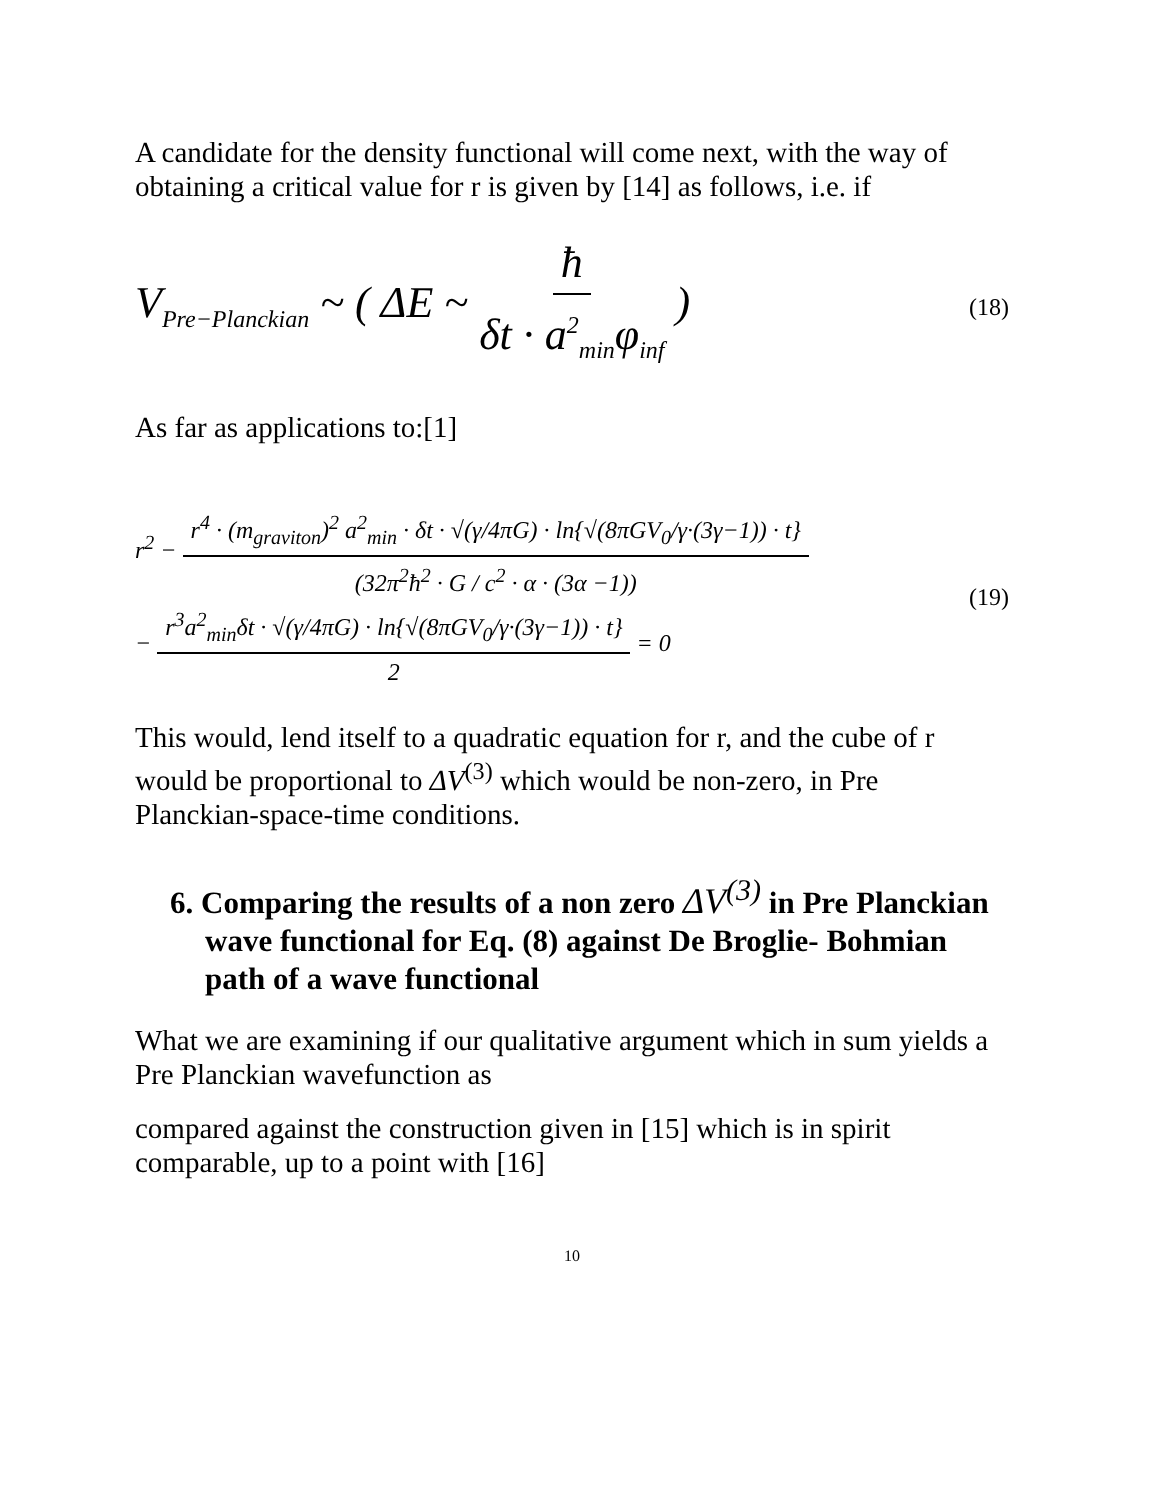A candidate for the density functional will come next, with the way of obtaining a critical value for r is given by [14] as follows, i.e. if
V<sub>Pre−Planckian</sub> ~ ( ΔE ~ ħ δt · a<sup>2</sup><sub>min</sub>φ<sub>inf</sub> ) (18)
As far as applications to:[1]
r<sup>2</sup> − r<sup>4</sup> · (m<sub>graviton</sub>)<sup>2</sup> a<sup>2</sup><sub>min</sub> · δt · √(γ/4πG) · ln{√(8πGV<sub>0</sub>/γ·(3γ−1)) · t} (32π<sup>2</sup>ħ<sup>2</sup> · G / c<sup>2</sup> · α · (3α −1))
− r<sup>3</sup>a<sup>2</sup><sub>min</sub>δt · √(γ/4πG) · ln{√(8πGV<sub>0</sub>/γ·(3γ−1)) · t} 2 = 0 (19)
This would, lend itself to a quadratic equation for r, and the cube of r would be proportional to ΔV<sup>(3)</sup> which would be non-zero, in Pre Planckian-space-time conditions.
6. Comparing the results of a non zero ΔV<sup>(3)</sup> in Pre Planckian wave functional for Eq. (8) against De Broglie- Bohmian path of a wave functional
What we are examining if our qualitative argument which in sum yields a Pre Planckian wavefunction as
compared against the construction given in [15] which is in spirit comparable, up to a point with [16]
10